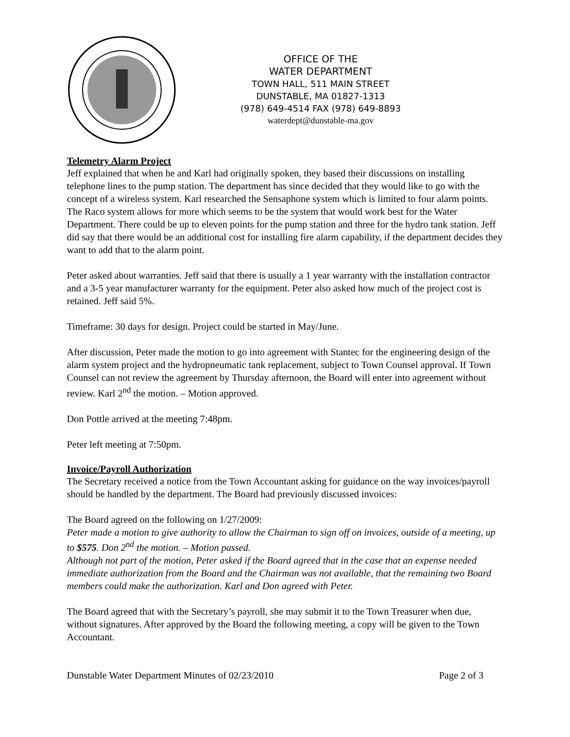OFFICE OF THE
WATER DEPARTMENT
TOWN HALL, 511 MAIN STREET
DUNSTABLE, MA 01827-1313
(978) 649-4514 FAX (978) 649-8893
waterdept@dunstable-ma.gov
Telemetry Alarm Project
Jeff explained that when he and Karl had originally spoken, they based their discussions on installing telephone lines to the pump station. The department has since decided that they would like to go with the concept of a wireless system. Karl researched the Sensaphone system which is limited to four alarm points. The Raco system allows for more which seems to be the system that would work best for the Water Department. There could be up to eleven points for the pump station and three for the hydro tank station. Jeff did say that there would be an additional cost for installing fire alarm capability, if the department decides they want to add that to the alarm point.
Peter asked about warranties. Jeff said that there is usually a 1 year warranty with the installation contractor and a 3-5 year manufacturer warranty for the equipment. Peter also asked how much of the project cost is retained. Jeff said 5%.
Timeframe: 30 days for design. Project could be started in May/June.
After discussion, Peter made the motion to go into agreement with Stantec for the engineering design of the alarm system project and the hydropneumatic tank replacement, subject to Town Counsel approval. If Town Counsel can not review the agreement by Thursday afternoon, the Board will enter into agreement without review. Karl 2<sup>nd</sup> the motion. – Motion approved.
Don Pottle arrived at the meeting 7:48pm.
Peter left meeting at 7:50pm.
Invoice/Payroll Authorization
The Secretary received a notice from the Town Accountant asking for guidance on the way invoices/payroll should be handled by the department. The Board had previously discussed invoices:
The Board agreed on the following on 1/27/2009:
Peter made a motion to give authority to allow the Chairman to sign off on invoices, outside of a meeting, up to $575. Don 2<sup>nd</sup> the motion. – Motion passed.
Although not part of the motion, Peter asked if the Board agreed that in the case that an expense needed immediate authorization from the Board and the Chairman was not available, that the remaining two Board members could make the authorization. Karl and Don agreed with Peter.
The Board agreed that with the Secretary’s payroll, she may submit it to the Town Treasurer when due, without signatures. After approved by the Board the following meeting, a copy will be given to the Town Accountant.
Dunstable Water Department Minutes of 02/23/2010 Page 2 of 3